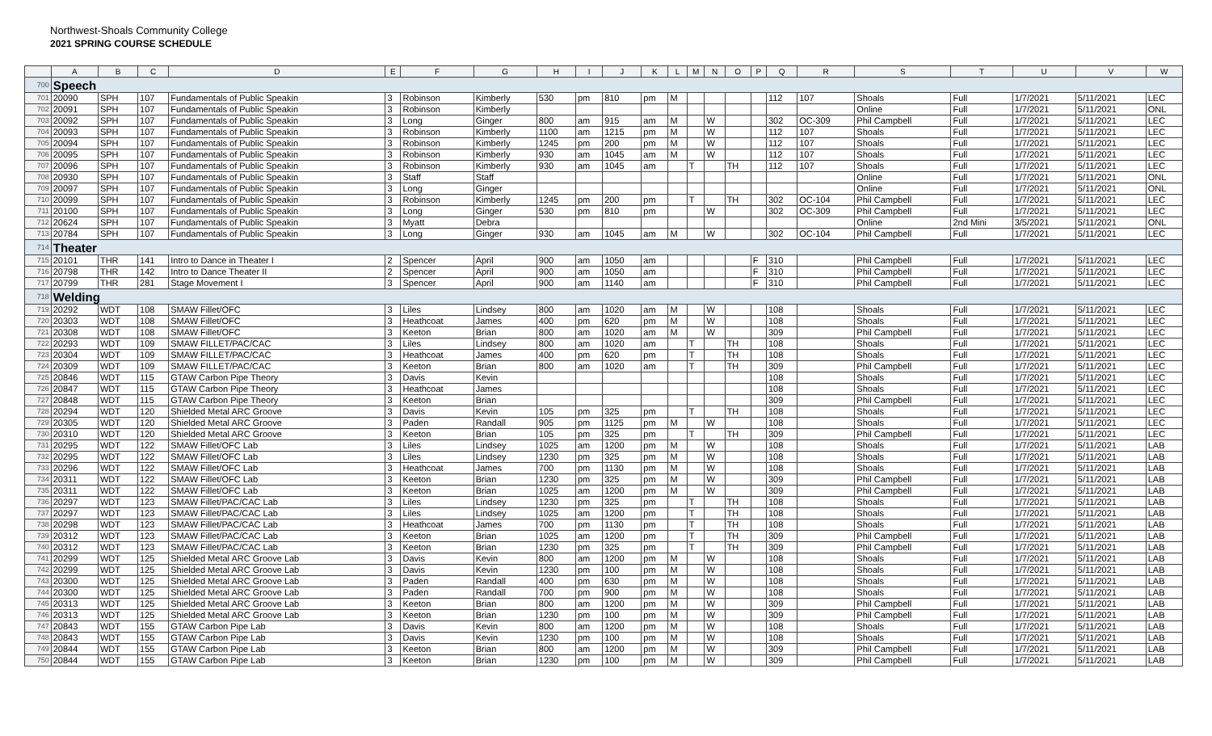Northwest-Shoals Community College
2021 SPRING COURSE SCHEDULE
| | A | B | C | D | E | F | G | H | I | J | K | L | M | N | O | P | Q | R | S | T | U | V | W |
| --- | --- | --- | --- | --- | --- | --- | --- | --- | --- | --- | --- | --- | --- | --- | --- | --- | --- | --- | --- | --- | --- | --- | --- |
| 700 | Speech | | | | | | | | | | | | | | | | | | | | | | |
| 701 | 20090 | SPH | 107 | Fundamentals of Public Speakin | 3 | Robinson | Kimberly | 530 | pm | 810 | pm | M | | | | | 112 | 107 | Shoals | Full | 1/7/2021 | 5/11/2021 | LEC |
| 702 | 20091 | SPH | 107 | Fundamentals of Public Speakin | 3 | Robinson | Kimberly | | | | | | | | | | | | Online | Full | 1/7/2021 | 5/11/2021 | ONL |
| 703 | 20092 | SPH | 107 | Fundamentals of Public Speakin | 3 | Long | Ginger | 800 | am | 915 | am | M | | W | | | 302 | OC-309 | Phil Campbell | Full | 1/7/2021 | 5/11/2021 | LEC |
| 704 | 20093 | SPH | 107 | Fundamentals of Public Speakin | 3 | Robinson | Kimberly | 1100 | am | 1215 | pm | M | | W | | | 112 | 107 | Shoals | Full | 1/7/2021 | 5/11/2021 | LEC |
| 705 | 20094 | SPH | 107 | Fundamentals of Public Speakin | 3 | Robinson | Kimberly | 1245 | pm | 200 | pm | M | | W | | | 112 | 107 | Shoals | Full | 1/7/2021 | 5/11/2021 | LEC |
| 706 | 20095 | SPH | 107 | Fundamentals of Public Speakin | 3 | Robinson | Kimberly | 930 | am | 1045 | am | M | | W | | | 112 | 107 | Shoals | Full | 1/7/2021 | 5/11/2021 | LEC |
| 707 | 20096 | SPH | 107 | Fundamentals of Public Speakin | 3 | Robinson | Kimberly | 930 | am | 1045 | am | | T | | TH | | 112 | 107 | Shoals | Full | 1/7/2021 | 5/11/2021 | LEC |
| 708 | 20930 | SPH | 107 | Fundamentals of Public Speakin | 3 | Staff | Staff | | | | | | | | | | | | Online | Full | 1/7/2021 | 5/11/2021 | ONL |
| 709 | 20097 | SPH | 107 | Fundamentals of Public Speakin | 3 | Long | Ginger | | | | | | | | | | | | Online | Full | 1/7/2021 | 5/11/2021 | ONL |
| 710 | 20099 | SPH | 107 | Fundamentals of Public Speakin | 3 | Robinson | Kimberly | 1245 | pm | 200 | pm | | T | | TH | | 302 | OC-104 | Phil Campbell | Full | 1/7/2021 | 5/11/2021 | LEC |
| 711 | 20100 | SPH | 107 | Fundamentals of Public Speakin | 3 | Long | Ginger | 530 | pm | 810 | pm | | | W | | | 302 | OC-309 | Phil Campbell | Full | 1/7/2021 | 5/11/2021 | LEC |
| 712 | 20624 | SPH | 107 | Fundamentals of Public Speakin | 3 | Myatt | Debra | | | | | | | | | | | | Online | 2nd Mini | 3/5/2021 | 5/11/2021 | ONL |
| 713 | 20784 | SPH | 107 | Fundamentals of Public Speakin | 3 | Long | Ginger | 930 | am | 1045 | am | M | | W | | | 302 | OC-104 | Phil Campbell | Full | 1/7/2021 | 5/11/2021 | LEC |
| 714 | Theater | | | | | | | | | | | | | | | | | | | | | | |
| 715 | 20101 | THR | 141 | Intro to Dance in Theater I | 2 | Spencer | April | 900 | am | 1050 | am | | | | | F | 310 | | Phil Campbell | Full | 1/7/2021 | 5/11/2021 | LEC |
| 716 | 20798 | THR | 142 | Intro to Dance Theater II | 2 | Spencer | April | 900 | am | 1050 | am | | | | | F | 310 | | Phil Campbell | Full | 1/7/2021 | 5/11/2021 | LEC |
| 717 | 20799 | THR | 281 | Stage Movement I | 3 | Spencer | April | 900 | am | 1140 | am | | | | | F | 310 | | Phil Campbell | Full | 1/7/2021 | 5/11/2021 | LEC |
| 718 | Welding | | | | | | | | | | | | | | | | | | | | | | |
| 719 | 20292 | WDT | 108 | SMAW Fillet/OFC | 3 | Liles | Lindsey | 800 | am | 1020 | am | M | | W | | | 108 | | Shoals | Full | 1/7/2021 | 5/11/2021 | LEC |
| 720 | 20303 | WDT | 108 | SMAW Fillet/OFC | 3 | Heathcoat | James | 400 | pm | 620 | pm | M | | W | | | 108 | | Shoals | Full | 1/7/2021 | 5/11/2021 | LEC |
| 721 | 20308 | WDT | 108 | SMAW Fillet/OFC | 3 | Keeton | Brian | 800 | am | 1020 | am | M | | W | | | 309 | | Phil Campbell | Full | 1/7/2021 | 5/11/2021 | LEC |
| 722 | 20293 | WDT | 109 | SMAW FILLET/PAC/CAC | 3 | Liles | Lindsey | 800 | am | 1020 | am | | T | | TH | | 108 | | Shoals | Full | 1/7/2021 | 5/11/2021 | LEC |
| 723 | 20304 | WDT | 109 | SMAW FILLET/PAC/CAC | 3 | Heathcoat | James | 400 | pm | 620 | pm | | T | | TH | | 108 | | Shoals | Full | 1/7/2021 | 5/11/2021 | LEC |
| 724 | 20309 | WDT | 109 | SMAW FILLET/PAC/CAC | 3 | Keeton | Brian | 800 | am | 1020 | am | | T | | TH | | 309 | | Phil Campbell | Full | 1/7/2021 | 5/11/2021 | LEC |
| 725 | 20846 | WDT | 115 | GTAW Carbon Pipe Theory | 3 | Davis | Kevin | | | | | | | | | | 108 | | Shoals | Full | 1/7/2021 | 5/11/2021 | LEC |
| 726 | 20847 | WDT | 115 | GTAW Carbon Pipe Theory | 3 | Heathcoat | James | | | | | | | | | | 108 | | Shoals | Full | 1/7/2021 | 5/11/2021 | LEC |
| 727 | 20848 | WDT | 115 | GTAW Carbon Pipe Theory | 3 | Keeton | Brian | | | | | | | | | | 309 | | Phil Campbell | Full | 1/7/2021 | 5/11/2021 | LEC |
| 728 | 20294 | WDT | 120 | Shielded Metal ARC Groove | 3 | Davis | Kevin | 105 | pm | 325 | pm | | T | | TH | | 108 | | Shoals | Full | 1/7/2021 | 5/11/2021 | LEC |
| 729 | 20305 | WDT | 120 | Shielded Metal ARC Groove | 3 | Paden | Randall | 905 | pm | 1125 | pm | M | | W | | | 108 | | Shoals | Full | 1/7/2021 | 5/11/2021 | LEC |
| 730 | 20310 | WDT | 120 | Shielded Metal ARC Groove | 3 | Keeton | Brian | 105 | pm | 325 | pm | | T | | TH | | 309 | | Phil Campbell | Full | 1/7/2021 | 5/11/2021 | LEC |
| 731 | 20295 | WDT | 122 | SMAW Fillet/OFC Lab | 3 | Liles | Lindsey | 1025 | am | 1200 | pm | M | | W | | | 108 | | Shoals | Full | 1/7/2021 | 5/11/2021 | LAB |
| 732 | 20295 | WDT | 122 | SMAW Fillet/OFC Lab | 3 | Liles | Lindsey | 1230 | pm | 325 | pm | M | | W | | | 108 | | Shoals | Full | 1/7/2021 | 5/11/2021 | LAB |
| 733 | 20296 | WDT | 122 | SMAW Fillet/OFC Lab | 3 | Heathcoat | James | 700 | pm | 1130 | pm | M | | W | | | 108 | | Shoals | Full | 1/7/2021 | 5/11/2021 | LAB |
| 734 | 20311 | WDT | 122 | SMAW Fillet/OFC Lab | 3 | Keeton | Brian | 1230 | pm | 325 | pm | M | | W | | | 309 | | Phil Campbell | Full | 1/7/2021 | 5/11/2021 | LAB |
| 735 | 20311 | WDT | 122 | SMAW Fillet/OFC Lab | 3 | Keeton | Brian | 1025 | am | 1200 | pm | M | | W | | | 309 | | Phil Campbell | Full | 1/7/2021 | 5/11/2021 | LAB |
| 736 | 20297 | WDT | 123 | SMAW Fillet/PAC/CAC Lab | 3 | Liles | Lindsey | 1230 | pm | 325 | pm | | T | | TH | | 108 | | Shoals | Full | 1/7/2021 | 5/11/2021 | LAB |
| 737 | 20297 | WDT | 123 | SMAW Fillet/PAC/CAC Lab | 3 | Liles | Lindsey | 1025 | am | 1200 | pm | | T | | TH | | 108 | | Shoals | Full | 1/7/2021 | 5/11/2021 | LAB |
| 738 | 20298 | WDT | 123 | SMAW Fillet/PAC/CAC Lab | 3 | Heathcoat | James | 700 | pm | 1130 | pm | | T | | TH | | 108 | | Shoals | Full | 1/7/2021 | 5/11/2021 | LAB |
| 739 | 20312 | WDT | 123 | SMAW Fillet/PAC/CAC Lab | 3 | Keeton | Brian | 1025 | am | 1200 | pm | | T | | TH | | 309 | | Phil Campbell | Full | 1/7/2021 | 5/11/2021 | LAB |
| 740 | 20312 | WDT | 123 | SMAW Fillet/PAC/CAC Lab | 3 | Keeton | Brian | 1230 | pm | 325 | pm | | T | | TH | | 309 | | Phil Campbell | Full | 1/7/2021 | 5/11/2021 | LAB |
| 741 | 20299 | WDT | 125 | Shielded Metal ARC Groove Lab | 3 | Davis | Kevin | 800 | am | 1200 | pm | M | | W | | | 108 | | Shoals | Full | 1/7/2021 | 5/11/2021 | LAB |
| 742 | 20299 | WDT | 125 | Shielded Metal ARC Groove Lab | 3 | Davis | Kevin | 1230 | pm | 100 | pm | M | | W | | | 108 | | Shoals | Full | 1/7/2021 | 5/11/2021 | LAB |
| 743 | 20300 | WDT | 125 | Shielded Metal ARC Groove Lab | 3 | Paden | Randall | 400 | pm | 630 | pm | M | | W | | | 108 | | Shoals | Full | 1/7/2021 | 5/11/2021 | LAB |
| 744 | 20300 | WDT | 125 | Shielded Metal ARC Groove Lab | 3 | Paden | Randall | 700 | pm | 900 | pm | M | | W | | | 108 | | Shoals | Full | 1/7/2021 | 5/11/2021 | LAB |
| 745 | 20313 | WDT | 125 | Shielded Metal ARC Groove Lab | 3 | Keeton | Brian | 800 | am | 1200 | pm | M | | W | | | 309 | | Phil Campbell | Full | 1/7/2021 | 5/11/2021 | LAB |
| 746 | 20313 | WDT | 125 | Shielded Metal ARC Groove Lab | 3 | Keeton | Brian | 1230 | pm | 100 | pm | M | | W | | | 309 | | Phil Campbell | Full | 1/7/2021 | 5/11/2021 | LAB |
| 747 | 20843 | WDT | 155 | GTAW Carbon Pipe Lab | 3 | Davis | Kevin | 800 | am | 1200 | pm | M | | W | | | 108 | | Shoals | Full | 1/7/2021 | 5/11/2021 | LAB |
| 748 | 20843 | WDT | 155 | GTAW Carbon Pipe Lab | 3 | Davis | Kevin | 1230 | pm | 100 | pm | M | | W | | | 108 | | Shoals | Full | 1/7/2021 | 5/11/2021 | LAB |
| 749 | 20844 | WDT | 155 | GTAW Carbon Pipe Lab | 3 | Keeton | Brian | 800 | am | 1200 | pm | M | | W | | | 309 | | Phil Campbell | Full | 1/7/2021 | 5/11/2021 | LAB |
| 750 | 20844 | WDT | 155 | GTAW Carbon Pipe Lab | 3 | Keeton | Brian | 1230 | pm | 100 | pm | M | | W | | | 309 | | Phil Campbell | Full | 1/7/2021 | 5/11/2021 | LAB |